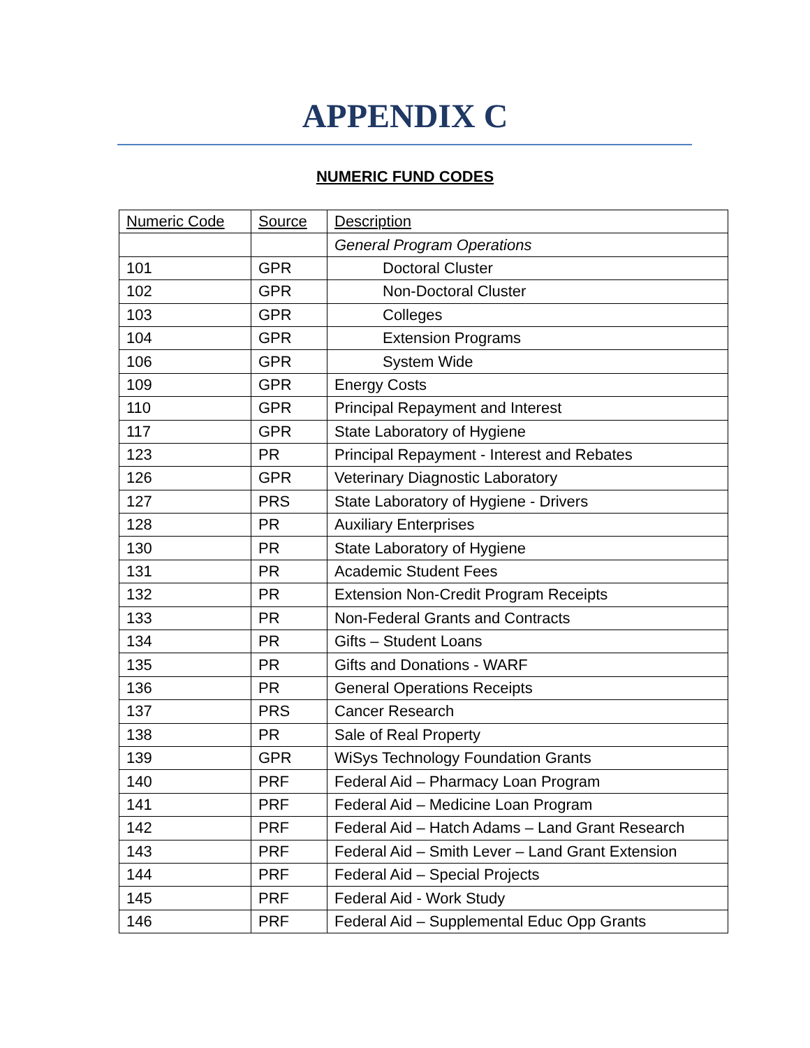APPENDIX C
NUMERIC FUND CODES
| Numeric Code | Source | Description |
| --- | --- | --- |
| | | General Program Operations |
| 101 | GPR | Doctoral Cluster |
| 102 | GPR | Non-Doctoral Cluster |
| 103 | GPR | Colleges |
| 104 | GPR | Extension Programs |
| 106 | GPR | System Wide |
| 109 | GPR | Energy Costs |
| 110 | GPR | Principal Repayment and Interest |
| 117 | GPR | State Laboratory of Hygiene |
| 123 | PR | Principal Repayment - Interest and Rebates |
| 126 | GPR | Veterinary Diagnostic Laboratory |
| 127 | PRS | State Laboratory of Hygiene - Drivers |
| 128 | PR | Auxiliary Enterprises |
| 130 | PR | State Laboratory of Hygiene |
| 131 | PR | Academic Student Fees |
| 132 | PR | Extension Non-Credit Program Receipts |
| 133 | PR | Non-Federal Grants and Contracts |
| 134 | PR | Gifts – Student Loans |
| 135 | PR | Gifts and Donations - WARF |
| 136 | PR | General Operations Receipts |
| 137 | PRS | Cancer Research |
| 138 | PR | Sale of Real Property |
| 139 | GPR | WiSys Technology Foundation Grants |
| 140 | PRF | Federal Aid – Pharmacy Loan Program |
| 141 | PRF | Federal Aid – Medicine Loan Program |
| 142 | PRF | Federal Aid – Hatch Adams – Land Grant Research |
| 143 | PRF | Federal Aid – Smith Lever – Land Grant Extension |
| 144 | PRF | Federal Aid – Special Projects |
| 145 | PRF | Federal Aid - Work Study |
| 146 | PRF | Federal Aid – Supplemental Educ Opp Grants |